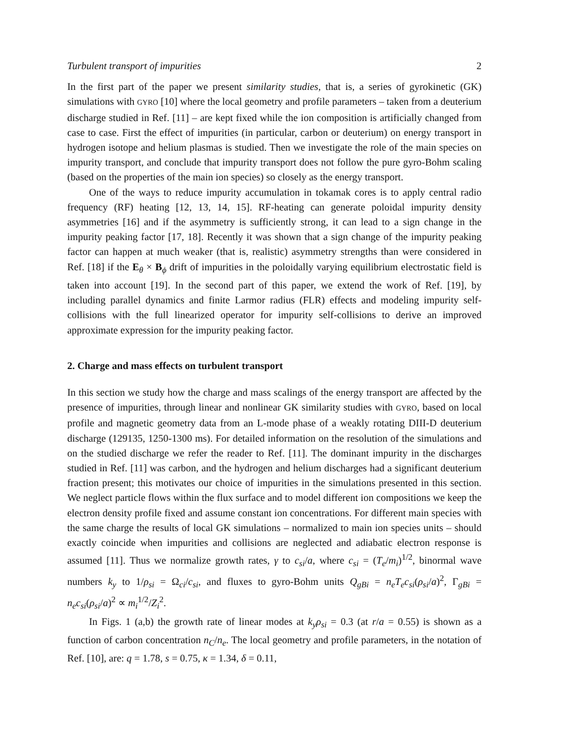Turbulent transport of impurities 2
In the first part of the paper we present similarity studies, that is, a series of gyrokinetic (GK) simulations with GYRO [10] where the local geometry and profile parameters – taken from a deuterium discharge studied in Ref. [11] – are kept fixed while the ion composition is artificially changed from case to case. First the effect of impurities (in particular, carbon or deuterium) on energy transport in hydrogen isotope and helium plasmas is studied. Then we investigate the role of the main species on impurity transport, and conclude that impurity transport does not follow the pure gyro-Bohm scaling (based on the properties of the main ion species) so closely as the energy transport.
One of the ways to reduce impurity accumulation in tokamak cores is to apply central radio frequency (RF) heating [12, 13, 14, 15]. RF-heating can generate poloidal impurity density asymmetries [16] and if the asymmetry is sufficiently strong, it can lead to a sign change in the impurity peaking factor [17, 18]. Recently it was shown that a sign change of the impurity peaking factor can happen at much weaker (that is, realistic) asymmetry strengths than were considered in Ref. [18] if the E<sub>θ</sub> × B<sub>ϕ</sub> drift of impurities in the poloidally varying equilibrium electrostatic field is taken into account [19]. In the second part of this paper, we extend the work of Ref. [19], by including parallel dynamics and finite Larmor radius (FLR) effects and modeling impurity self-collisions with the full linearized operator for impurity self-collisions to derive an improved approximate expression for the impurity peaking factor.
2. Charge and mass effects on turbulent transport
In this section we study how the charge and mass scalings of the energy transport are affected by the presence of impurities, through linear and nonlinear GK similarity studies with GYRO, based on local profile and magnetic geometry data from an L-mode phase of a weakly rotating DIII-D deuterium discharge (129135, 1250-1300 ms). For detailed information on the resolution of the simulations and on the studied discharge we refer the reader to Ref. [11]. The dominant impurity in the discharges studied in Ref. [11] was carbon, and the hydrogen and helium discharges had a significant deuterium fraction present; this motivates our choice of impurities in the simulations presented in this section. We neglect particle flows within the flux surface and to model different ion compositions we keep the electron density profile fixed and assume constant ion concentrations. For different main species with the same charge the results of local GK simulations – normalized to main ion species units – should exactly coincide when impurities and collisions are neglected and adiabatic electron response is assumed [11]. Thus we normalize growth rates, γ to c<sub>si</sub>/a, where c<sub>si</sub> = (T<sub>e</sub>/m<sub>i</sub>)<sup>1/2</sup>, binormal wave numbers k<sub>y</sub> to 1/ρ<sub>si</sub> = Ω<sub>ci</sub>/c<sub>si</sub>, and fluxes to gyro-Bohm units Q<sub>gBi</sub> = n<sub>e</sub>T<sub>e</sub>c<sub>si</sub>(ρ<sub>si</sub>/a)<sup>2</sup>, Γ<sub>gBi</sub> = n<sub>e</sub>c<sub>si</sub>(ρ<sub>si</sub>/a)<sup>2</sup> ∝ m<sub>i</sub><sup>1/2</sup>/Z<sub>i</sub><sup>2</sup>.
In Figs. 1 (a,b) the growth rate of linear modes at k<sub>y</sub>ρ<sub>si</sub> = 0.3 (at r/a = 0.55) is shown as a function of carbon concentration n<sub>C</sub>/n<sub>e</sub>. The local geometry and profile parameters, in the notation of Ref. [10], are: q = 1.78, s = 0.75, κ = 1.34, δ = 0.11,